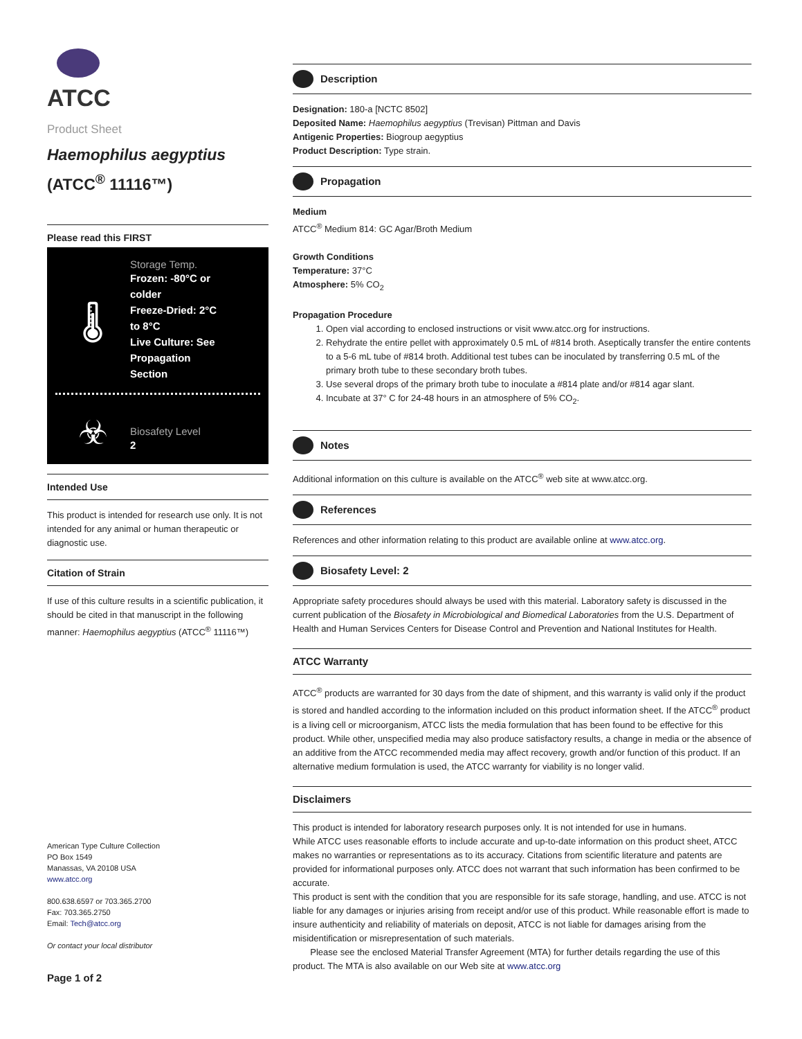ATCC
Product Sheet
Haemophilus aegyptius
(ATCC<sup>®</sup> 11116™)
Please read this FIRST
🌡
Storage Temp.
Frozen: -80°C or
colder
Freeze-Dried: 2°C
to 8°C
Live Culture: See
Propagation
Section
☣
Biosafety Level
2
Intended Use
This product is intended for research use only. It is not intended for any animal or human therapeutic or diagnostic use.
Citation of Strain
If use of this culture results in a scientific publication, it should be cited in that manuscript in the following manner: Haemophilus aegyptius (ATCC<sup>®</sup> 11116™)
American Type Culture Collection
PO Box 1549
Manassas, VA 20108 USA
www.atcc.org
800.638.6597 or 703.365.2700
Fax: 703.365.2750
Email: Tech@atcc.org
Or contact your local distributor
Page 1 of 2
Description
Designation: 180-a [NCTC 8502]
Deposited Name: Haemophilus aegyptius (Trevisan) Pittman and Davis
Antigenic Properties: Biogroup aegyptius
Product Description: Type strain.
Propagation
Medium
ATCC<sup>®</sup> Medium 814: GC Agar/Broth Medium
Growth Conditions
Temperature: 37°C
Atmosphere: 5% CO<sub>2</sub>
Propagation Procedure
1. Open vial according to enclosed instructions or visit www.atcc.org for instructions.
2. Rehydrate the entire pellet with approximately 0.5 mL of #814 broth. Aseptically transfer the entire contents to a 5-6 mL tube of #814 broth. Additional test tubes can be inoculated by transferring 0.5 mL of the primary broth tube to these secondary broth tubes.
3. Use several drops of the primary broth tube to inoculate a #814 plate and/or #814 agar slant.
4. Incubate at 37° C for 24-48 hours in an atmosphere of 5% CO<sub>2</sub>.
Notes
Additional information on this culture is available on the ATCC<sup>®</sup> web site at www.atcc.org.
References
References and other information relating to this product are available online at www.atcc.org.
Biosafety Level: 2
Appropriate safety procedures should always be used with this material. Laboratory safety is discussed in the current publication of the Biosafety in Microbiological and Biomedical Laboratories from the U.S. Department of Health and Human Services Centers for Disease Control and Prevention and National Institutes for Health.
ATCC Warranty
ATCC<sup>®</sup> products are warranted for 30 days from the date of shipment, and this warranty is valid only if the product is stored and handled according to the information included on this product information sheet. If the ATCC<sup>®</sup> product is a living cell or microorganism, ATCC lists the media formulation that has been found to be effective for this product. While other, unspecified media may also produce satisfactory results, a change in media or the absence of an additive from the ATCC recommended media may affect recovery, growth and/or function of this product. If an alternative medium formulation is used, the ATCC warranty for viability is no longer valid.
Disclaimers
This product is intended for laboratory research purposes only. It is not intended for use in humans.
While ATCC uses reasonable efforts to include accurate and up-to-date information on this product sheet, ATCC makes no warranties or representations as to its accuracy. Citations from scientific literature and patents are provided for informational purposes only. ATCC does not warrant that such information has been confirmed to be accurate.
This product is sent with the condition that you are responsible for its safe storage, handling, and use. ATCC is not liable for any damages or injuries arising from receipt and/or use of this product. While reasonable effort is made to insure authenticity and reliability of materials on deposit, ATCC is not liable for damages arising from the misidentification or misrepresentation of such materials.
Please see the enclosed Material Transfer Agreement (MTA) for further details regarding the use of this product. The MTA is also available on our Web site at www.atcc.org